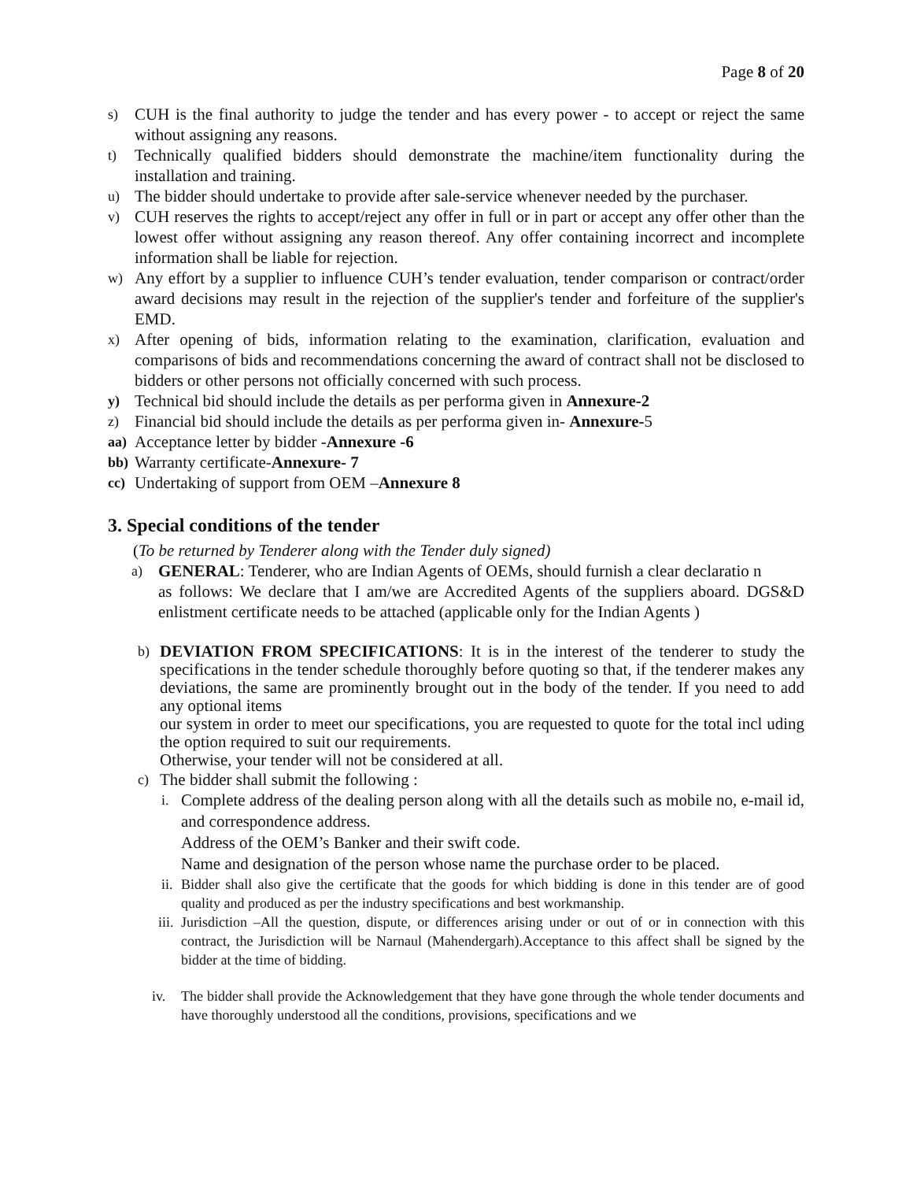Page 8 of 20
s) CUH is the final authority to judge the tender and has every power - to accept or reject the same without assigning any reasons.
t) Technically qualified bidders should demonstrate the machine/item functionality during the installation and training.
u) The bidder should undertake to provide after sale-service whenever needed by the purchaser.
v) CUH reserves the rights to accept/reject any offer in full or in part or accept any offer other than the lowest offer without assigning any reason thereof. Any offer containing incorrect and incomplete information shall be liable for rejection.
w) Any effort by a supplier to influence CUH’s tender evaluation, tender comparison or contract/order award decisions may result in the rejection of the supplier's tender and forfeiture of the supplier's EMD.
x) After opening of bids, information relating to the examination, clarification, evaluation and comparisons of bids and recommendations concerning the award of contract shall not be disclosed to bidders or other persons not officially concerned with such process.
y) Technical bid should include the details as per performa given in Annexure-2
z) Financial bid should include the details as per performa given in- Annexure-5
aa) Acceptance letter by bidder -Annexure -6
bb) Warranty certificate-Annexure- 7
cc) Undertaking of support from OEM –Annexure 8
3. Special conditions of the tender
(To be returned by Tenderer along with the Tender duly signed)
a) GENERAL: Tenderer, who are Indian Agents of OEMs, should furnish a clear declaratio n
as follows: We declare that I am/we are Accredited Agents of the suppliers aboard. DGS&D enlistment certificate needs to be attached (applicable only for the Indian Agents )
b) DEVIATION FROM SPECIFICATIONS: It is in the interest of the tenderer to study the specifications in the tender schedule thoroughly before quoting so that, if the tenderer makes any deviations, the same are prominently brought out in the body of the tender. If you need to add any optional items
our system in order to meet our specifications, you are requested to quote for the total incl uding the option required to suit our requirements.
Otherwise, your tender will not be considered at all.
c) The bidder shall submit the following :
i. Complete address of the dealing person along with all the details such as mobile no, e-mail id, and correspondence address.
Address of the OEM’s Banker and their swift code.
Name and designation of the person whose name the purchase order to be placed.
ii. Bidder shall also give the certificate that the goods for which bidding is done in this tender are of good quality and produced as per the industry specifications and best workmanship.
iii. Jurisdiction –All the question, dispute, or differences arising under or out of or in connection with this contract, the Jurisdiction will be Narnaul (Mahendergarh).Acceptance to this affect shall be signed by the bidder at the time of bidding.
iv. The bidder shall provide the Acknowledgement that they have gone through the whole tender documents and have thoroughly understood all the conditions, provisions, specifications and we